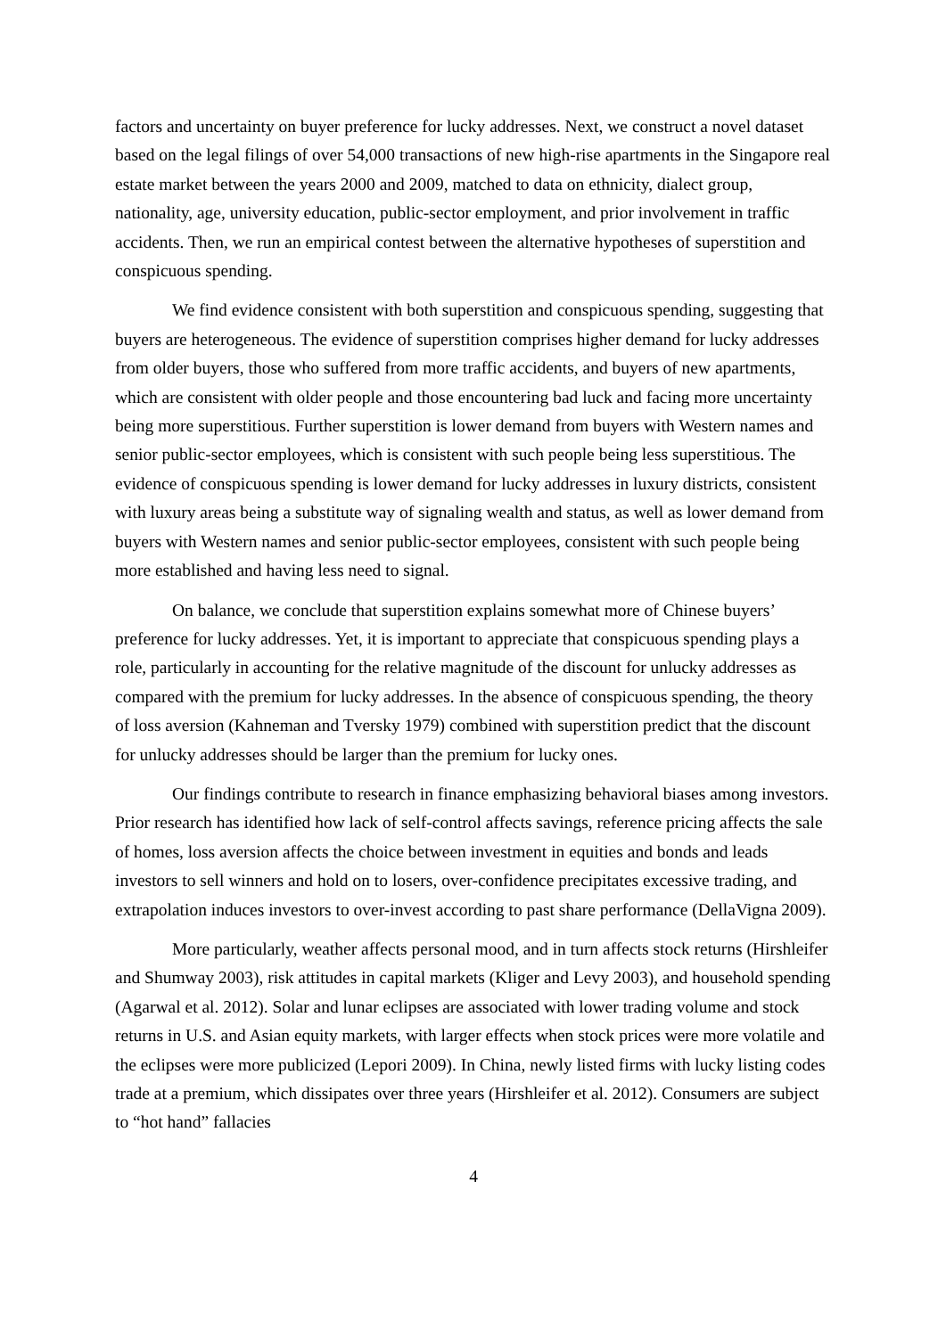factors and uncertainty on buyer preference for lucky addresses. Next, we construct a novel dataset based on the legal filings of over 54,000 transactions of new high-rise apartments in the Singapore real estate market between the years 2000 and 2009, matched to data on ethnicity, dialect group, nationality, age, university education, public-sector employment, and prior involvement in traffic accidents. Then, we run an empirical contest between the alternative hypotheses of superstition and conspicuous spending.
We find evidence consistent with both superstition and conspicuous spending, suggesting that buyers are heterogeneous. The evidence of superstition comprises higher demand for lucky addresses from older buyers, those who suffered from more traffic accidents, and buyers of new apartments, which are consistent with older people and those encountering bad luck and facing more uncertainty being more superstitious. Further superstition is lower demand from buyers with Western names and senior public-sector employees, which is consistent with such people being less superstitious. The evidence of conspicuous spending is lower demand for lucky addresses in luxury districts, consistent with luxury areas being a substitute way of signaling wealth and status, as well as lower demand from buyers with Western names and senior public-sector employees, consistent with such people being more established and having less need to signal.
On balance, we conclude that superstition explains somewhat more of Chinese buyers’ preference for lucky addresses. Yet, it is important to appreciate that conspicuous spending plays a role, particularly in accounting for the relative magnitude of the discount for unlucky addresses as compared with the premium for lucky addresses. In the absence of conspicuous spending, the theory of loss aversion (Kahneman and Tversky 1979) combined with superstition predict that the discount for unlucky addresses should be larger than the premium for lucky ones.
Our findings contribute to research in finance emphasizing behavioral biases among investors. Prior research has identified how lack of self-control affects savings, reference pricing affects the sale of homes, loss aversion affects the choice between investment in equities and bonds and leads investors to sell winners and hold on to losers, over-confidence precipitates excessive trading, and extrapolation induces investors to over-invest according to past share performance (DellaVigna 2009).
More particularly, weather affects personal mood, and in turn affects stock returns (Hirshleifer and Shumway 2003), risk attitudes in capital markets (Kliger and Levy 2003), and household spending (Agarwal et al. 2012). Solar and lunar eclipses are associated with lower trading volume and stock returns in U.S. and Asian equity markets, with larger effects when stock prices were more volatile and the eclipses were more publicized (Lepori 2009). In China, newly listed firms with lucky listing codes trade at a premium, which dissipates over three years (Hirshleifer et al. 2012). Consumers are subject to “hot hand” fallacies
4